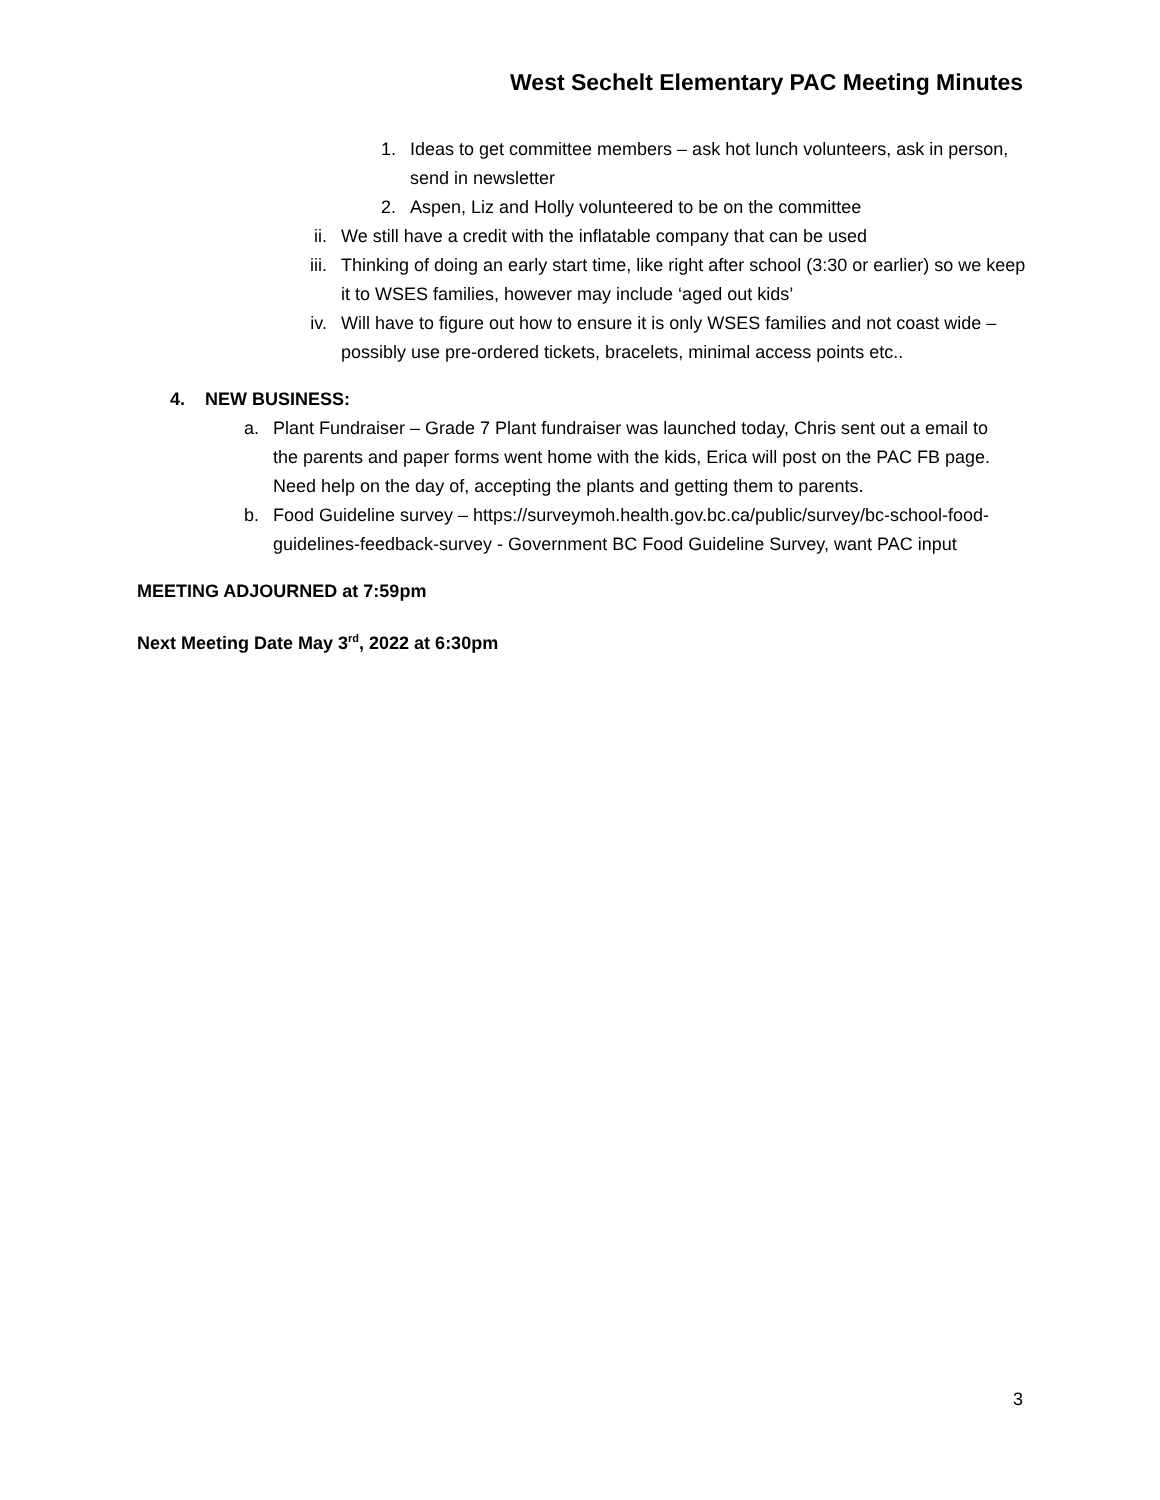West Sechelt Elementary PAC Meeting Minutes
1. Ideas to get committee members – ask hot lunch volunteers, ask in person, send in newsletter
2. Aspen, Liz and Holly volunteered to be on the committee
ii. We still have a credit with the inflatable company that can be used
iii. Thinking of doing an early start time, like right after school (3:30 or earlier) so we keep it to WSES families, however may include ‘aged out kids’
iv. Will have to figure out how to ensure it is only WSES families and not coast wide – possibly use pre-ordered tickets, bracelets, minimal access points etc..
4. NEW BUSINESS:
a. Plant Fundraiser – Grade 7 Plant fundraiser was launched today, Chris sent out a email to the parents and paper forms went home with the kids, Erica will post on the PAC FB page. Need help on the day of, accepting the plants and getting them to parents.
b. Food Guideline survey – https://surveymoh.health.gov.bc.ca/public/survey/bc-school-food-guidelines-feedback-survey - Government BC Food Guideline Survey, want PAC input
MEETING ADJOURNED at 7:59pm
Next Meeting Date May 3<sup>rd</sup>, 2022 at 6:30pm
3